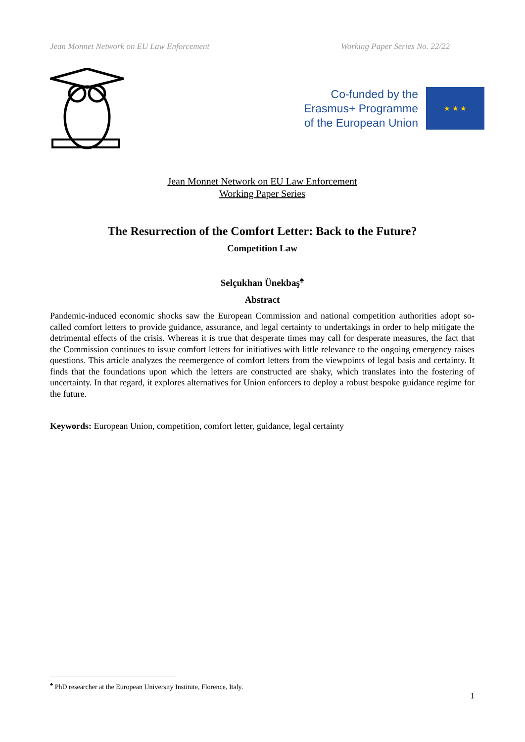Jean Monnet Network on EU Law Enforcement Working Paper Series No. 22/22
Co-funded by the
Erasmus+ Programme
of the European Union
★ ★ ★
Jean Monnet Network on EU Law Enforcement
Working Paper Series
The Resurrection of the Comfort Letter: Back to the Future?
Competition Law
Selçukhan Ünekbaş<sup>♠</sup>
Abstract
Pandemic-induced economic shocks saw the European Commission and national competition authorities adopt so-called comfort letters to provide guidance, assurance, and legal certainty to undertakings in order to help mitigate the detrimental effects of the crisis. Whereas it is true that desperate times may call for desperate measures, the fact that the Commission continues to issue comfort letters for initiatives with little relevance to the ongoing emergency raises questions. This article analyzes the reemergence of comfort letters from the viewpoints of legal basis and certainty. It finds that the foundations upon which the letters are constructed are shaky, which translates into the fostering of uncertainty. In that regard, it explores alternatives for Union enforcers to deploy a robust bespoke guidance regime for the future.
Keywords: European Union, competition, comfort letter, guidance, legal certainty
<sup>♠</sup> PhD researcher at the European University Institute, Florence, Italy.
1